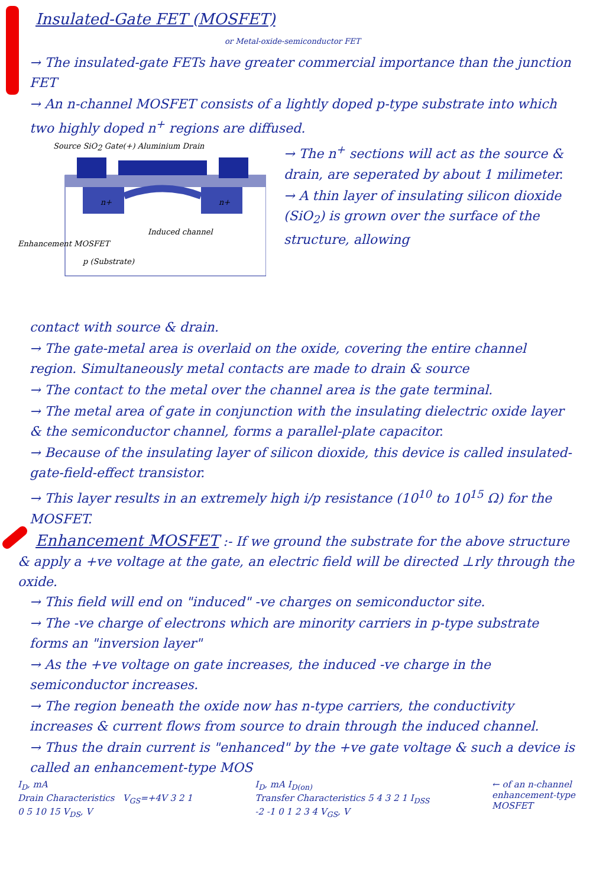Insulated-Gate FET (MOSFET)
or Metal-oxide-semiconductor FET
→ The insulated-gate FETs have greater commercial importance than the junction FET
→ An n-channel MOSFET consists of a lightly doped p-type substrate into which two highly doped n<sup>+</sup> regions are diffused.
Source SiO2 Gate(+) Aluminium Drain
n+
n+
Induced channel
Enhancement MOSFET
p (Substrate)
→ The n<sup>+</sup> sections will act as the source & drain, are seperated by about 1 milimeter.
→ A thin layer of insulating silicon dioxide (SiO<sub>2</sub>) is grown over the surface of the structure, allowing
contact with source & drain.
→ The gate-metal area is overlaid on the oxide, covering the entire channel region. Simultaneously metal contacts are made to drain & source
→ The contact to the metal over the channel area is the gate terminal.
→ The metal area of gate in conjunction with the insulating dielectric oxide layer & the semiconductor channel, forms a parallel-plate capacitor.
→ Because of the insulating layer of silicon dioxide, this device is called insulated-gate-field-effect transistor.
→ This layer results in an extremely high i/p resistance (10<sup>10</sup> to 10<sup>15</sup> Ω) for the MOSFET.
Enhancement MOSFET
:- If we ground the substrate for the above structure & apply a +ve voltage at the gate, an electric field will be directed ⊥rly through the oxide.
→ This field will end on "induced" -ve charges on semiconductor site.
→ The -ve charge of electrons which are minority carriers in p-type substrate forms an "inversion layer"
→ As the +ve voltage on gate increases, the induced -ve charge in the semiconductor increases.
→ The region beneath the oxide now has n-type carriers, the conductivity increases & current flows from source to drain through the induced channel.
→ Thus the drain current is "enhanced" by the +ve gate voltage & such a device is called an enhancement-type MOS
I<sub>D</sub>, mA
Drain Characteristics V<sub>GS</sub>=+4V 3 2 1
0 5 10 15 V<sub>DS</sub>, V
I<sub>D</sub>, mA I<sub>D(on)</sub>
Transfer Characteristics 5 4 3 2 1 I<sub>DSS</sub>
-2 -1 0 1 2 3 4 V<sub>GS</sub>, V
← of an n-channel
enhancement-type
MOSFET